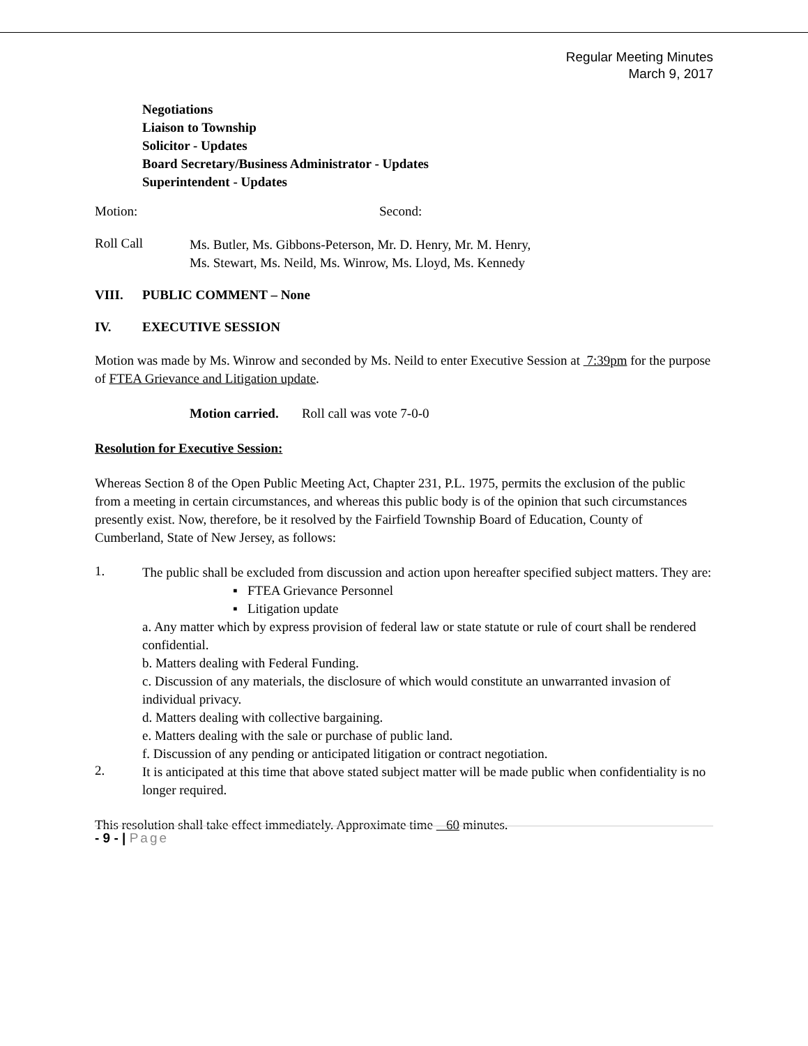Regular Meeting Minutes
March 9, 2017
Negotiations
Liaison to Township
Solicitor - Updates
Board Secretary/Business Administrator - Updates
Superintendent - Updates
Motion: Second:
Roll Call Ms. Butler, Ms. Gibbons-Peterson, Mr. D. Henry, Mr. M. Henry,
Ms. Stewart, Ms. Neild, Ms. Winrow, Ms. Lloyd, Ms. Kennedy
VIII. PUBLIC COMMENT – None
IV. EXECUTIVE SESSION
Motion was made by Ms. Winrow and seconded by Ms. Neild to enter Executive Session at 7:39pm for the purpose of FTEA Grievance and Litigation update.
Motion carried. Roll call was vote 7-0-0
Resolution for Executive Session:
Whereas Section 8 of the Open Public Meeting Act, Chapter 231, P.L. 1975, permits the exclusion of the public from a meeting in certain circumstances, and whereas this public body is of the opinion that such circumstances presently exist. Now, therefore, be it resolved by the Fairfield Township Board of Education, County of Cumberland, State of New Jersey, as follows:
1.
The public shall be excluded from discussion and action upon hereafter specified subject matters. They are:
▪ FTEA Grievance Personnel
▪ Litigation update
a. Any matter which by express provision of federal law or state statute or rule of court shall be rendered confidential.
b. Matters dealing with Federal Funding.
c. Discussion of any materials, the disclosure of which would constitute an unwarranted invasion of individual privacy.
d. Matters dealing with collective bargaining.
e. Matters dealing with the sale or purchase of public land.
f. Discussion of any pending or anticipated litigation or contract negotiation.
2.
It is anticipated at this time that above stated subject matter will be made public when confidentiality is no longer required.
This resolution shall take effect immediately. Approximate time 60 minutes.
- 9 - | Page